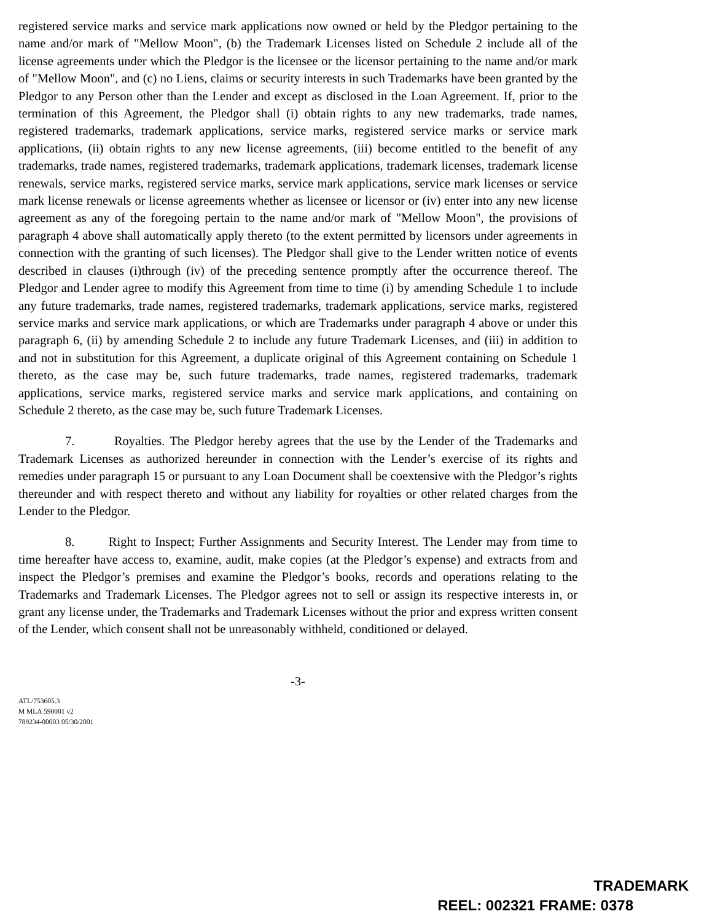registered service marks and service mark applications now owned or held by the Pledgor pertaining to the name and/or mark of "Mellow Moon", (b) the Trademark Licenses listed on Schedule 2 include all of the license agreements under which the Pledgor is the licensee or the licensor pertaining to the name and/or mark of "Mellow Moon", and (c) no Liens, claims or security interests in such Trademarks have been granted by the Pledgor to any Person other than the Lender and except as disclosed in the Loan Agreement. If, prior to the termination of this Agreement, the Pledgor shall (i) obtain rights to any new trademarks, trade names, registered trademarks, trademark applications, service marks, registered service marks or service mark applications, (ii) obtain rights to any new license agreements, (iii) become entitled to the benefit of any trademarks, trade names, registered trademarks, trademark applications, trademark licenses, trademark license renewals, service marks, registered service marks, service mark applications, service mark licenses or service mark license renewals or license agreements whether as licensee or licensor or (iv) enter into any new license agreement as any of the foregoing pertain to the name and/or mark of "Mellow Moon", the provisions of paragraph 4 above shall automatically apply thereto (to the extent permitted by licensors under agreements in connection with the granting of such licenses). The Pledgor shall give to the Lender written notice of events described in clauses (i)through (iv) of the preceding sentence promptly after the occurrence thereof. The Pledgor and Lender agree to modify this Agreement from time to time (i) by amending Schedule 1 to include any future trademarks, trade names, registered trademarks, trademark applications, service marks, registered service marks and service mark applications, or which are Trademarks under paragraph 4 above or under this paragraph 6, (ii) by amending Schedule 2 to include any future Trademark Licenses, and (iii) in addition to and not in substitution for this Agreement, a duplicate original of this Agreement containing on Schedule 1 thereto, as the case may be, such future trademarks, trade names, registered trademarks, trademark applications, service marks, registered service marks and service mark applications, and containing on Schedule 2 thereto, as the case may be, such future Trademark Licenses.
7. Royalties. The Pledgor hereby agrees that the use by the Lender of the Trademarks and Trademark Licenses as authorized hereunder in connection with the Lender’s exercise of its rights and remedies under paragraph 15 or pursuant to any Loan Document shall be coextensive with the Pledgor’s rights thereunder and with respect thereto and without any liability for royalties or other related charges from the Lender to the Pledgor.
8. Right to Inspect; Further Assignments and Security Interest. The Lender may from time to time hereafter have access to, examine, audit, make copies (at the Pledgor’s expense) and extracts from and inspect the Pledgor’s premises and examine the Pledgor’s books, records and operations relating to the Trademarks and Trademark Licenses. The Pledgor agrees not to sell or assign its respective interests in, or grant any license under, the Trademarks and Trademark Licenses without the prior and express written consent of the Lender, which consent shall not be unreasonably withheld, conditioned or delayed.
-3-
ATL/753605.3
M MLA 590001 v2
789234-00003 05/30/2001
TRADEMARK
REEL: 002321 FRAME: 0378